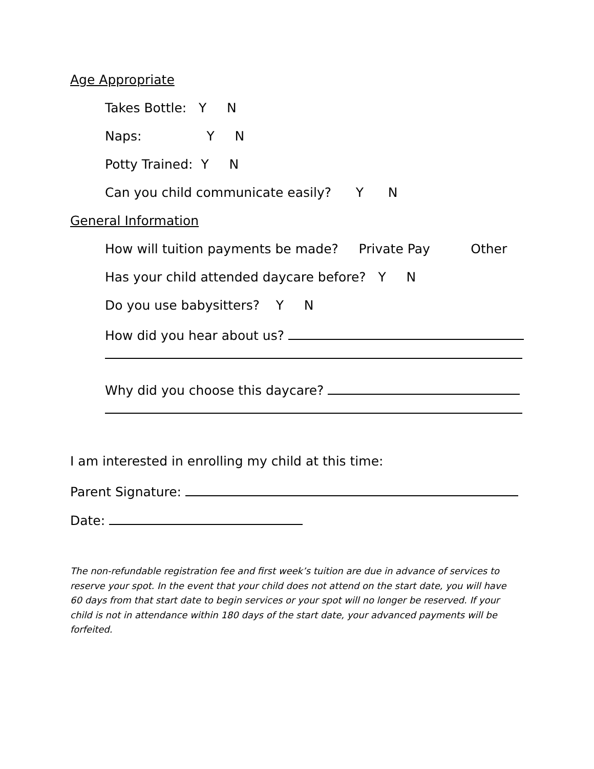Age Appropriate
Takes Bottle: Y N
Naps: Y N
Potty Trained: Y N
Can you child communicate easily? Y N
General Information
How will tuition payments be made? Private Pay Other
Has your child attended daycare before? Y N
Do you use babysitters? Y N
How did you hear about us?
Why did you choose this daycare?
I am interested in enrolling my child at this time:
Parent Signature:
Date:
The non-refundable registration fee and first week’s tuition are due in advance of services to reserve your spot. In the event that your child does not attend on the start date, you will have 60 days from that start date to begin services or your spot will no longer be reserved. If your child is not in attendance within 180 days of the start date, your advanced payments will be forfeited.